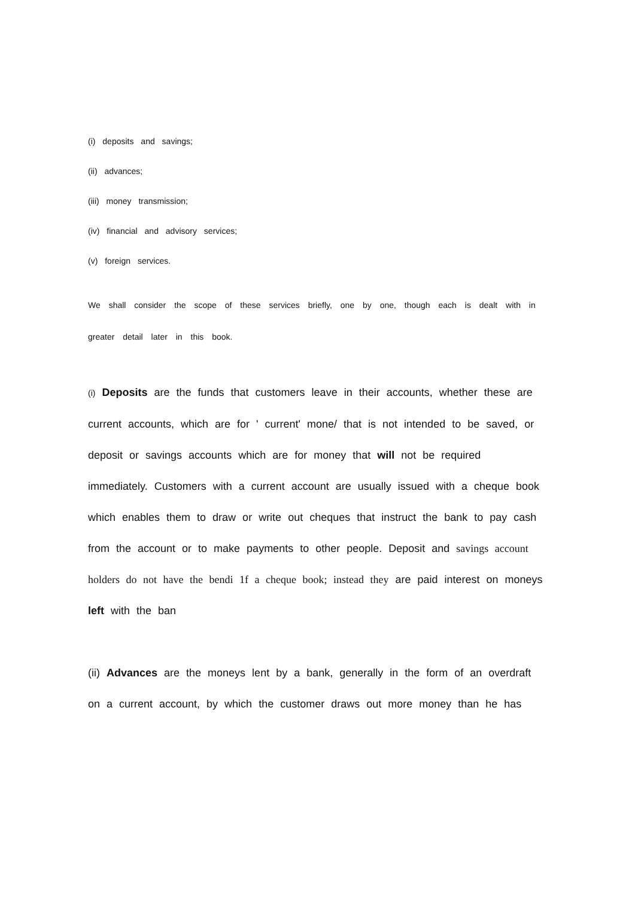(i) deposits and savings;
(ii) advances;
(iii) money transmission;
(iv) financial and advisory services;
(v) foreign services.
We shall consider the scope of these services briefly, one by one, though each is dealt with in greater detail later in this book.
(i) Deposits are the funds that customers leave in their accounts, whether these are current accounts, which are for ' current' mone/ that is not intended to be saved, or deposit or savings accounts which are for money that will not be required immediately. Customers with a current account are usually issued with a cheque book which enables them to draw or write out cheques that instruct the bank to pay cash from the account or to make payments to other people. Deposit and savings account holders do not have the bendi 1f a cheque book; instead they are paid interest on moneys left with the ban
(ii) Advances are the moneys lent by a bank, generally in the form of an overdraft on a current account, by which the customer draws out more money than he has